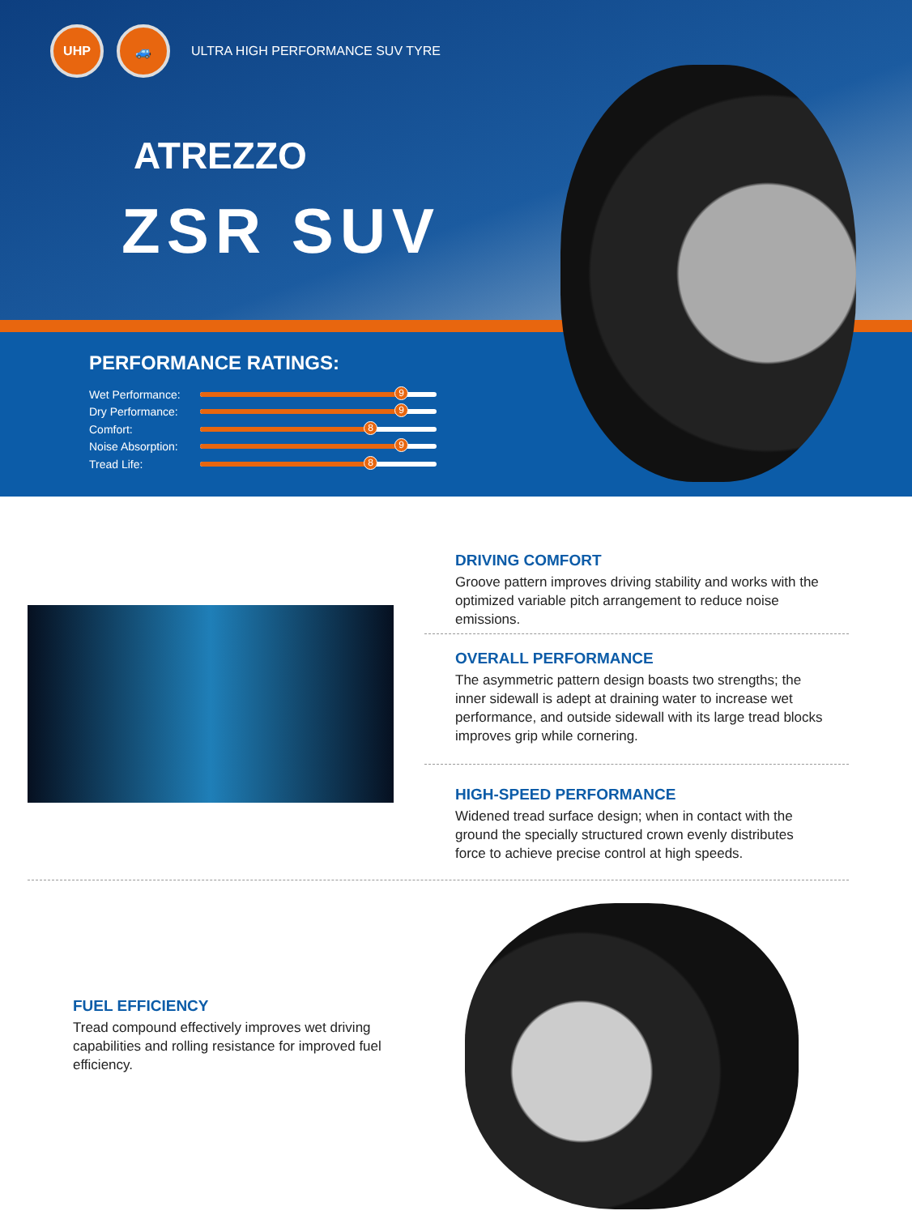UHP 🚙
ULTRA HIGH PERFORMANCE SUV TYRE
ATREZZO
ZSR SUV
PERFORMANCE RATINGS:
Wet Performance:
9
Dry Performance:
9
Comfort:
8
Noise Absorption:
9
Tread Life:
8
DRIVING COMFORT
Groove pattern improves driving stability and works with the optimized variable pitch arrangement to reduce noise emissions.
OVERALL PERFORMANCE
The asymmetric pattern design boasts two strengths; the inner sidewall is adept at draining water to increase wet performance, and outside sidewall with its large tread blocks improves grip while cornering.
HIGH-SPEED PERFORMANCE
Widened tread surface design; when in contact with the ground the specially structured crown evenly distributes force to achieve precise control at high speeds.
FUEL EFFICIENCY
Tread compound effectively improves wet driving capabilities and rolling resistance for improved fuel efficiency.